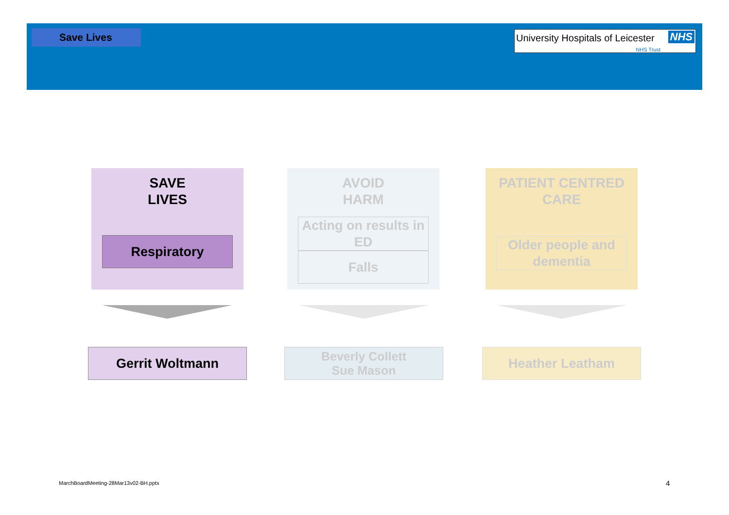Save Lives
University Hospitals of Leicester NHS
NHS Trust
SAVE
LIVES
Respiratory
AVOID
HARM
Acting on results in ED
Falls
PATIENT CENTRED
CARE
Older people and dementia
Gerrit Woltmann
Beverly Collett
Sue Mason
Heather Leatham
MarchBoardMeeting-28Mar13v02-BH.pptx
4